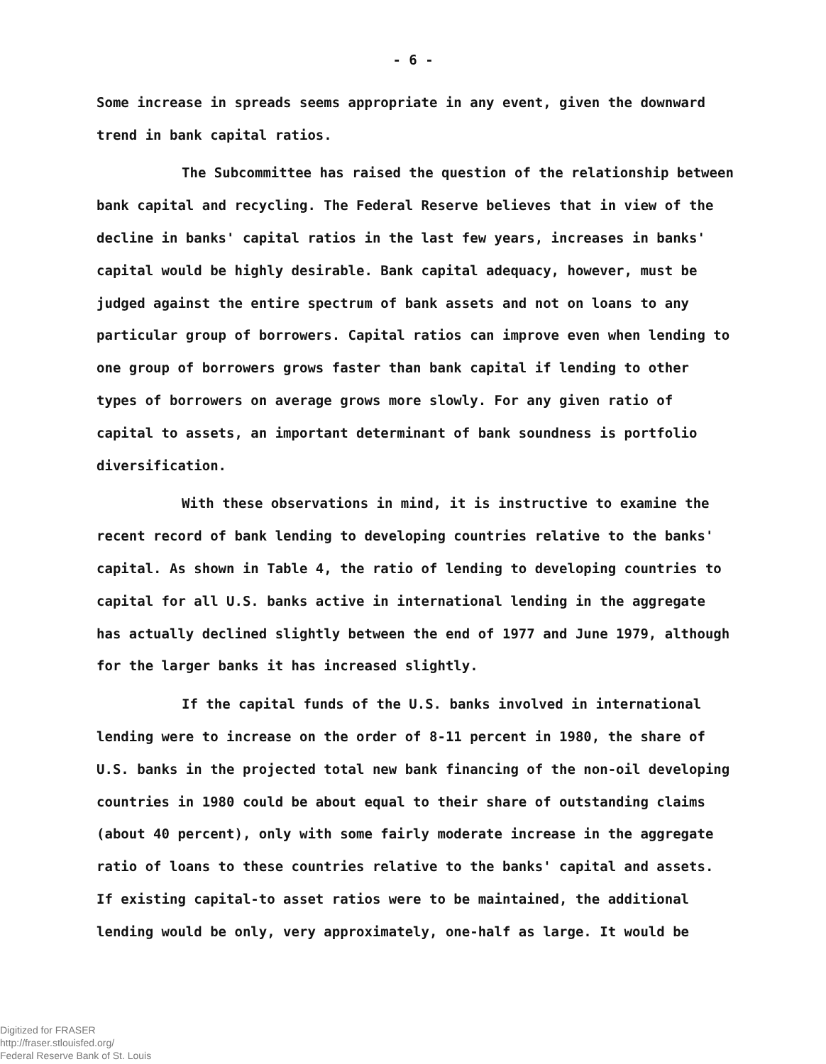- 6 -
Some increase in spreads seems appropriate in any event, given the downward trend in bank capital ratios.
The Subcommittee has raised the question of the relationship between bank capital and recycling. The Federal Reserve believes that in view of the decline in banks' capital ratios in the last few years, increases in banks' capital would be highly desirable. Bank capital adequacy, however, must be judged against the entire spectrum of bank assets and not on loans to any particular group of borrowers. Capital ratios can improve even when lending to one group of borrowers grows faster than bank capital if lending to other types of borrowers on average grows more slowly. For any given ratio of capital to assets, an important determinant of bank soundness is portfolio diversification.
With these observations in mind, it is instructive to examine the recent record of bank lending to developing countries relative to the banks' capital. As shown in Table 4, the ratio of lending to developing countries to capital for all U.S. banks active in international lending in the aggregate has actually declined slightly between the end of 1977 and June 1979, although for the larger banks it has increased slightly.
If the capital funds of the U.S. banks involved in international lending were to increase on the order of 8-11 percent in 1980, the share of U.S. banks in the projected total new bank financing of the non-oil developing countries in 1980 could be about equal to their share of outstanding claims (about 40 percent), only with some fairly moderate increase in the aggregate ratio of loans to these countries relative to the banks' capital and assets. If existing capital-to asset ratios were to be maintained, the additional lending would be only, very approximately, one-half as large. It would be
Digitized for FRASER
http://fraser.stlouisfed.org/
Federal Reserve Bank of St. Louis